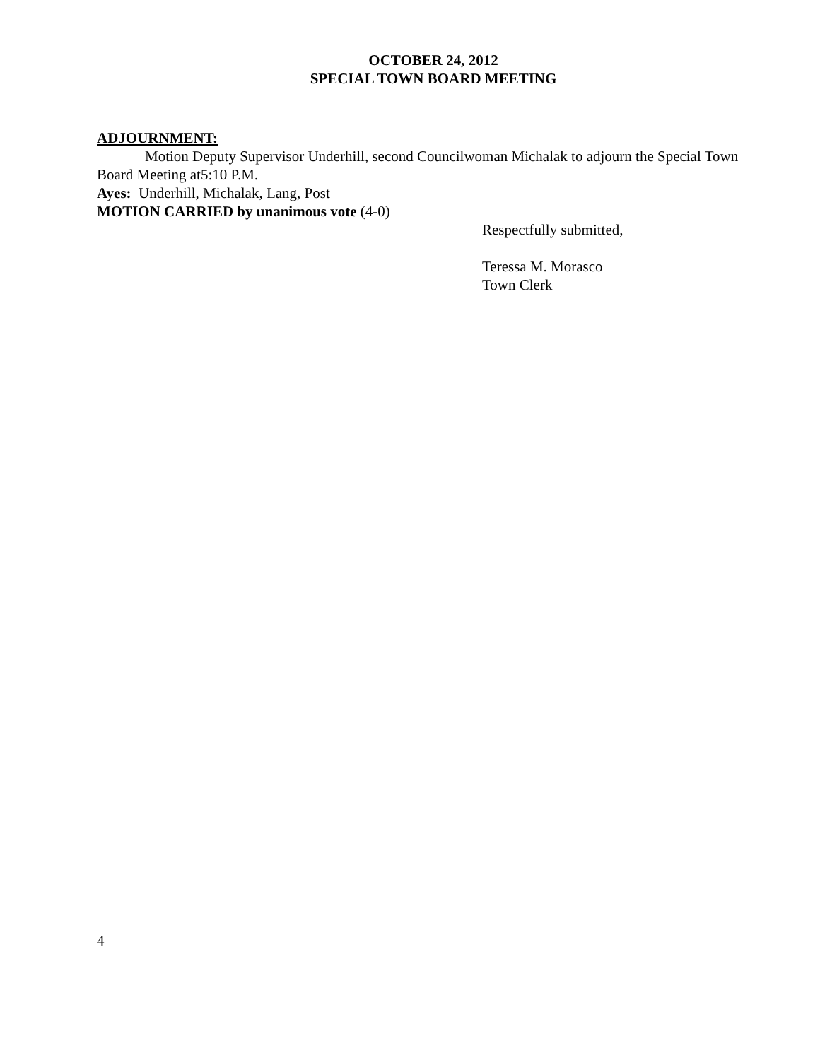OCTOBER 24, 2012
SPECIAL TOWN BOARD MEETING
ADJOURNMENT:
Motion Deputy Supervisor Underhill, second Councilwoman Michalak to adjourn the Special Town Board Meeting at5:10 P.M.
Ayes: Underhill, Michalak, Lang, Post
MOTION CARRIED by unanimous vote (4-0)
Respectfully submitted,
Teressa M. Morasco
Town Clerk
4